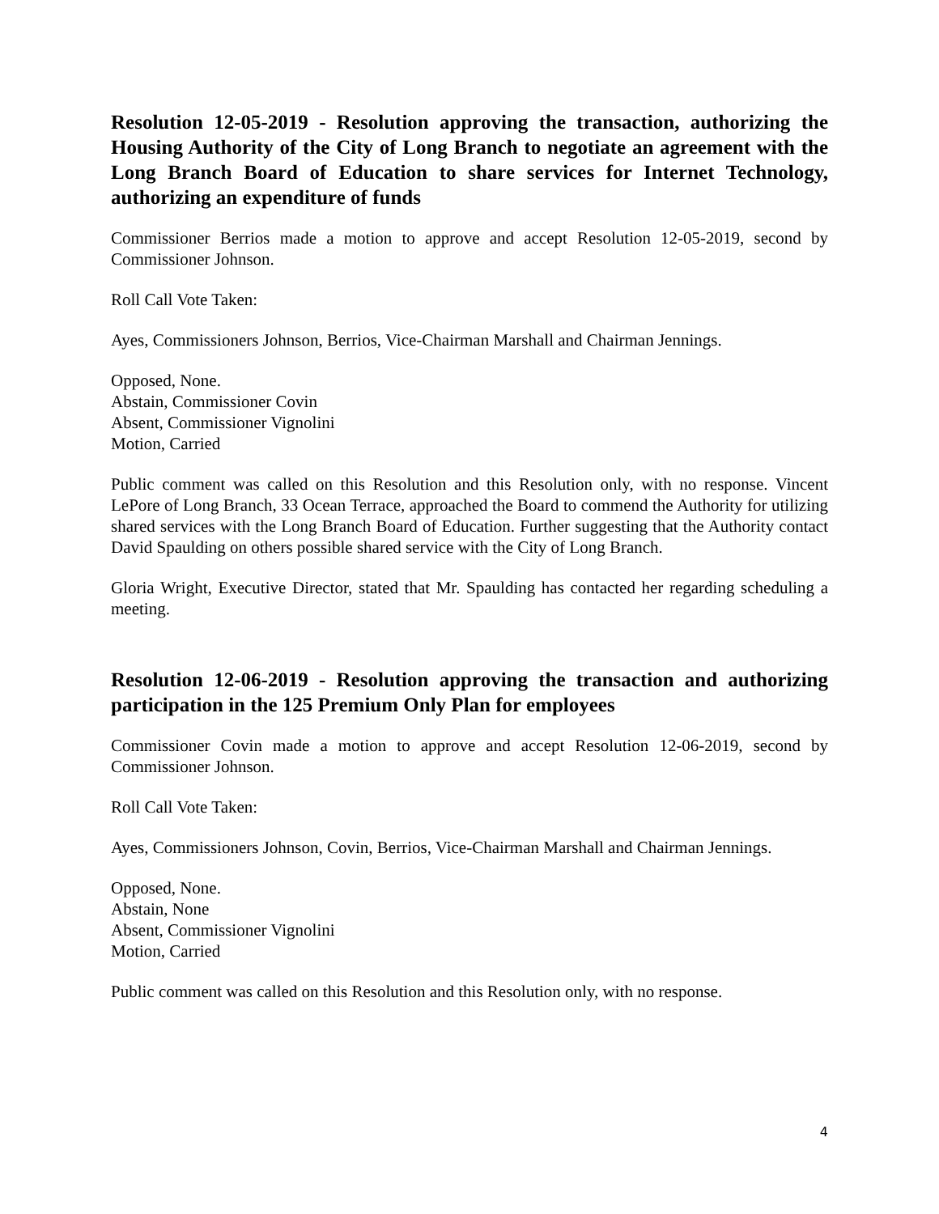Resolution 12-05-2019 - Resolution approving the transaction, authorizing the Housing Authority of the City of Long Branch to negotiate an agreement with the Long Branch Board of Education to share services for Internet Technology, authorizing an expenditure of funds
Commissioner Berrios made a motion to approve and accept Resolution 12-05-2019, second by Commissioner Johnson.
Roll Call Vote Taken:
Ayes, Commissioners Johnson, Berrios, Vice-Chairman Marshall and Chairman Jennings.
Opposed, None.
Abstain, Commissioner Covin
Absent, Commissioner Vignolini
Motion, Carried
Public comment was called on this Resolution and this Resolution only, with no response. Vincent LePore of Long Branch, 33 Ocean Terrace, approached the Board to commend the Authority for utilizing shared services with the Long Branch Board of Education. Further suggesting that the Authority contact David Spaulding on others possible shared service with the City of Long Branch.
Gloria Wright, Executive Director, stated that Mr. Spaulding has contacted her regarding scheduling a meeting.
Resolution 12-06-2019 - Resolution approving the transaction and authorizing participation in the 125 Premium Only Plan for employees
Commissioner Covin made a motion to approve and accept Resolution 12-06-2019, second by Commissioner Johnson.
Roll Call Vote Taken:
Ayes, Commissioners Johnson, Covin, Berrios, Vice-Chairman Marshall and Chairman Jennings.
Opposed, None.
Abstain, None
Absent, Commissioner Vignolini
Motion, Carried
Public comment was called on this Resolution and this Resolution only, with no response.
4